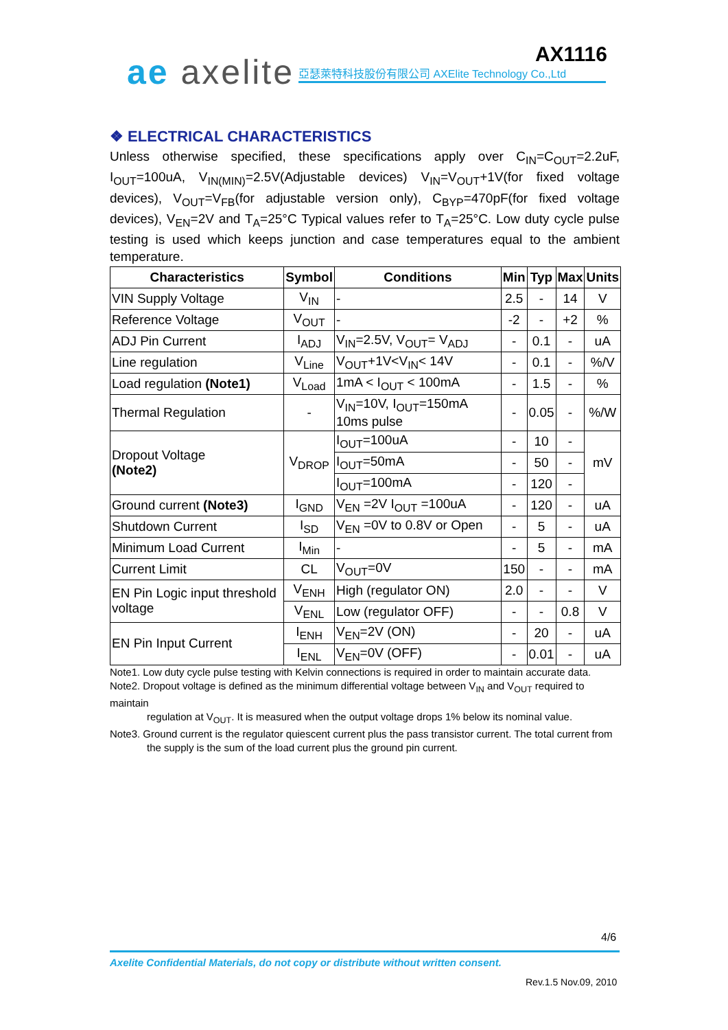ae axelite AX1116
亞瑟萊特科技股份有限公司 AXElite Technology Co.,Ltd
❖ ELECTRICAL CHARACTERISTICS
Unless otherwise specified, these specifications apply over C<sub>IN</sub>=C<sub>OUT</sub>=2.2uF, I<sub>OUT</sub>=100uA, V<sub>IN(MIN)</sub>=2.5V(Adjustable devices) V<sub>IN</sub>=V<sub>OUT</sub>+1V(for fixed voltage devices), V<sub>OUT</sub>=V<sub>FB</sub>(for adjustable version only), C<sub>BYP</sub>=470pF(for fixed voltage devices), V<sub>EN</sub>=2V and T<sub>A</sub>=25°C Typical values refer to T<sub>A</sub>=25°C. Low duty cycle pulse testing is used which keeps junction and case temperatures equal to the ambient temperature.
| Characteristics | Symbol | Conditions | Min | Typ | Max | Units |
| --- | --- | --- | --- | --- | --- | --- |
| VIN Supply Voltage | V<sub>IN</sub> | - | 2.5 | - | 14 | V |
| Reference Voltage | V<sub>OUT</sub> | - | -2 | - | +2 | % |
| ADJ Pin Current | I<sub>ADJ</sub> | V<sub>IN</sub>=2.5V, V<sub>OUT</sub>= V<sub>ADJ</sub> | - | 0.1 | - | uA |
| Line regulation | V<sub>Line</sub> | V<sub>OUT</sub>+1V<V<sub>IN</sub>< 14V | - | 0.1 | - | %/V |
| Load regulation (Note1) | V<sub>Load</sub> | 1mA < I<sub>OUT</sub> < 100mA | - | 1.5 | - | % |
| Thermal Regulation | - | V<sub>IN</sub>=10V, I<sub>OUT</sub>=150mA 10ms pulse | - | 0.05 | - | %/W |
| Dropout Voltage (Note2) | V<sub>DROP</sub> | I<sub>OUT</sub>=100uA | - | 10 | - | mV |
| | | I<sub>OUT</sub>=50mA | - | 50 | - | |
| | | I<sub>OUT</sub>=100mA | - | 120 | - | |
| Ground current (Note3) | I<sub>GND</sub> | V<sub>EN</sub> =2V I<sub>OUT</sub> =100uA | - | 120 | - | uA |
| Shutdown Current | I<sub>SD</sub> | V<sub>EN</sub> =0V to 0.8V or Open | - | 5 | - | uA |
| Minimum Load Current | I<sub>Min</sub> | - | - | 5 | - | mA |
| Current Limit | CL | V<sub>OUT</sub>=0V | 150 | - | - | mA |
| EN Pin Logic input threshold voltage | V<sub>ENH</sub> | High (regulator ON) | 2.0 | - | - | V |
| | V<sub>ENL</sub> | Low (regulator OFF) | - | - | 0.8 | V |
| EN Pin Input Current | I<sub>ENH</sub> | V<sub>EN</sub>=2V (ON) | - | 20 | - | uA |
| | I<sub>ENL</sub> | V<sub>EN</sub>=0V (OFF) | - | 0.01 | - | uA |
Note1. Low duty cycle pulse testing with Kelvin connections is required in order to maintain accurate data.
Note2. Dropout voltage is defined as the minimum differential voltage between V<sub>IN</sub> and V<sub>OUT</sub> required to maintain
regulation at V<sub>OUT</sub>. It is measured when the output voltage drops 1% below its nominal value.
Note3. Ground current is the regulator quiescent current plus the pass transistor current. The total current from
the supply is the sum of the load current plus the ground pin current.
4/6
Axelite Confidential Materials, do not copy or distribute without written consent.
Rev.1.5 Nov.09, 2010